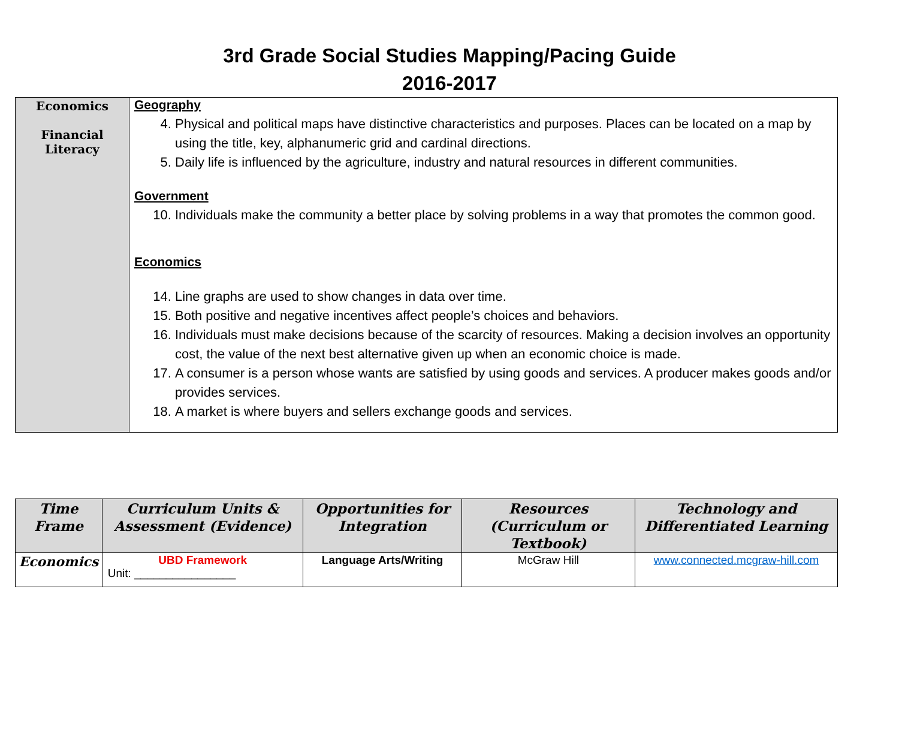3rd Grade Social Studies Mapping/Pacing Guide
2016-2017
| Economics Financial Literacy | Geography 4. Physical and political maps have distinctive characteristics and purposes. Places can be located on a map by using the title, key, alphanumeric grid and cardinal directions. 5. Daily life is influenced by the agriculture, industry and natural resources in different communities. Government 10. Individuals make the community a better place by solving problems in a way that promotes the common good. Economics 14. Line graphs are used to show changes in data over time. 15. Both positive and negative incentives affect people’s choices and behaviors. 16. Individuals must make decisions because of the scarcity of resources. Making a decision involves an opportunity cost, the value of the next best alternative given up when an economic choice is made. 17. A consumer is a person whose wants are satisfied by using goods and services. A producer makes goods and/or provides services. 18. A market is where buyers and sellers exchange goods and services. |
| Time Frame | Curriculum Units & Assessment (Evidence) | Opportunities for Integration | Resources (Curriculum or Textbook) | Technology and Differentiated Learning |
| --- | --- | --- | --- | --- |
| Economics | UBD Framework Unit: ________________ | Language Arts/Writing | McGraw Hill | www.connected.mcgraw-hill.com |